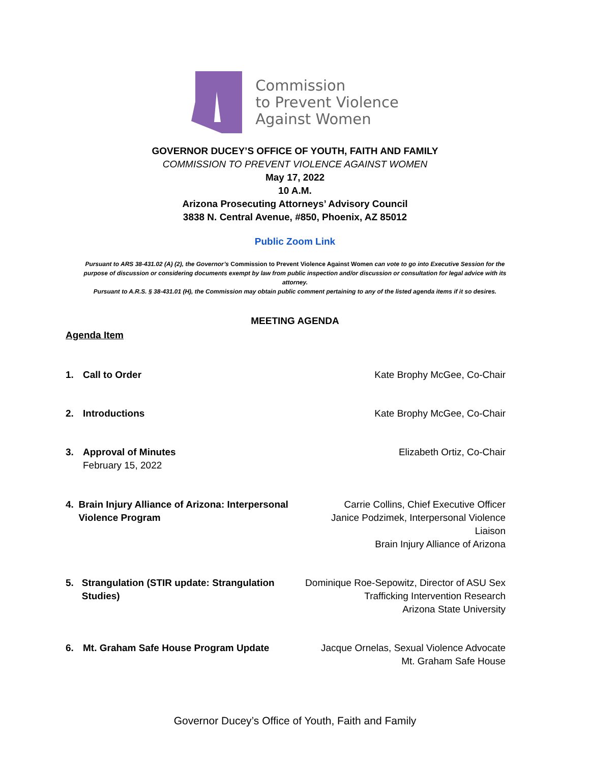Commission
to Prevent Violence
Against Women
GOVERNOR DUCEY’S OFFICE OF YOUTH, FAITH AND FAMILY
COMMISSION TO PREVENT VIOLENCE AGAINST WOMEN
May 17, 2022
10 A.M.
Arizona Prosecuting Attorneys’ Advisory Council
3838 N. Central Avenue, #850, Phoenix, AZ 85012
Public Zoom Link
Pursuant to ARS 38-431.02 (A) (2), the Governor’s Commission to Prevent Violence Against Women can vote to go into Executive Session for the purpose of discussion or considering documents exempt by law from public inspection and/or discussion or consultation for legal advice with its attorney.
Pursuant to A.R.S. § 38-431.01 (H), the Commission may obtain public comment pertaining to any of the listed agenda items if it so desires.
MEETING AGENDA
Agenda Item
1. Call to Order Kate Brophy McGee, Co-Chair
2. Introductions Kate Brophy McGee, Co-Chair
3. Approval of Minutes
February 15, 2022
Elizabeth Ortiz, Co-Chair
4. Brain Injury Alliance of Arizona: Interpersonal Violence Program
Carrie Collins, Chief Executive Officer
Janice Podzimek, Interpersonal Violence Liaison
Brain Injury Alliance of Arizona
5. Strangulation (STIR update: Strangulation Studies)
Dominique Roe-Sepowitz, Director of ASU Sex
Trafficking Intervention Research
Arizona State University
6. Mt. Graham Safe House Program Update Jacque Ornelas, Sexual Violence Advocate
Mt. Graham Safe House
Governor Ducey’s Office of Youth, Faith and Family